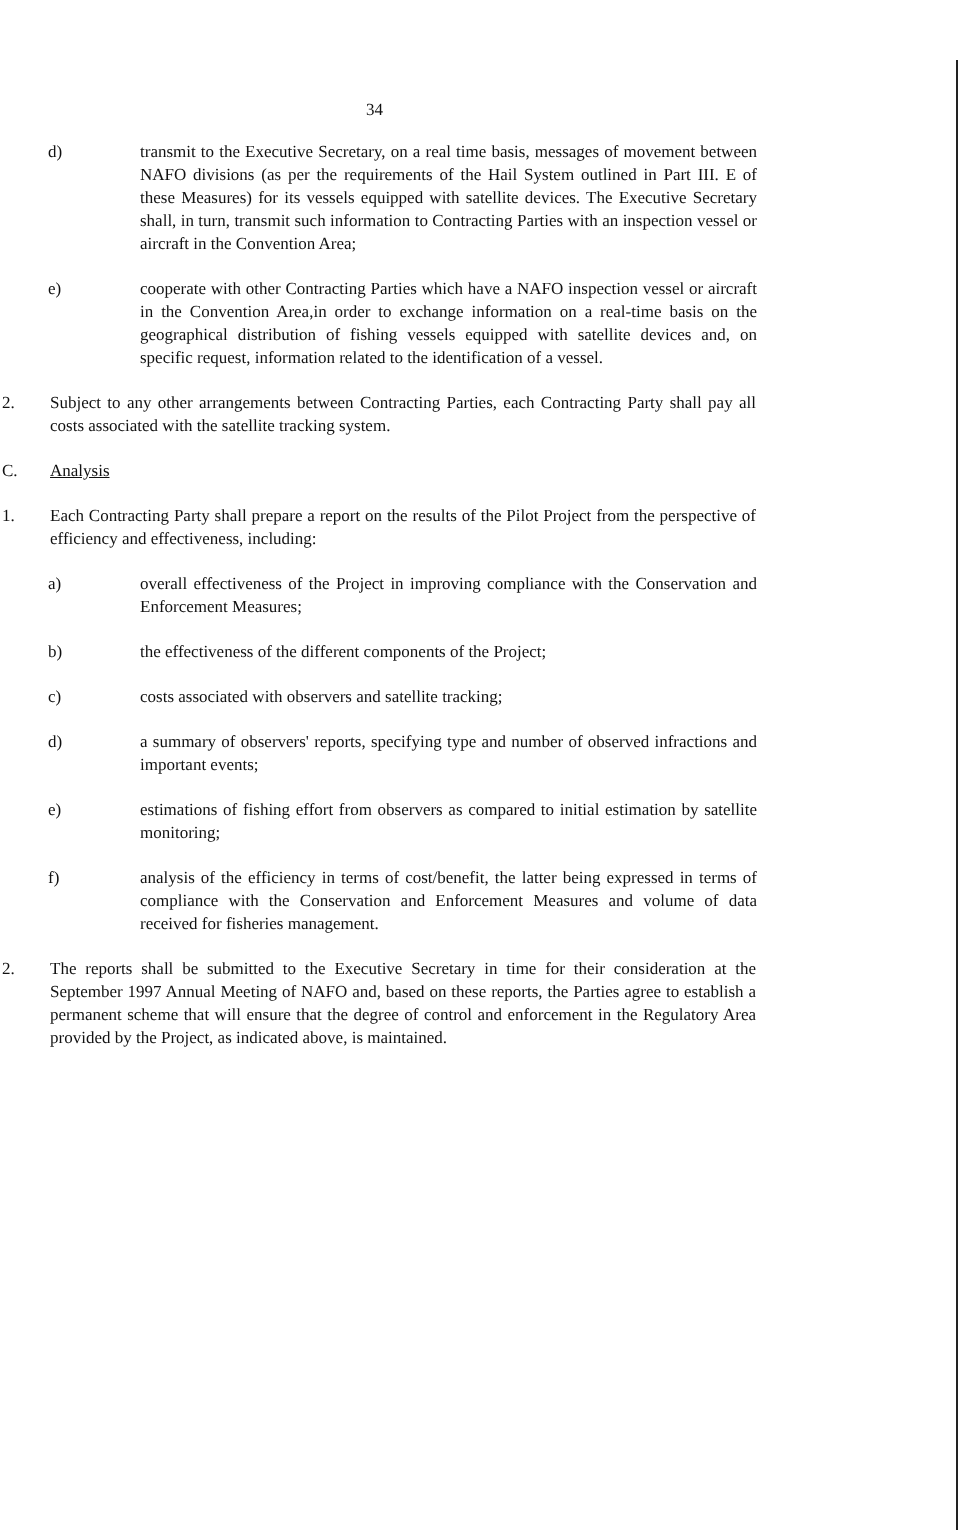34
d) transmit to the Executive Secretary, on a real time basis, messages of movement between NAFO divisions (as per the requirements of the Hail System outlined in Part III. E of these Measures) for its vessels equipped with satellite devices. The Executive Secretary shall, in turn, transmit such information to Contracting Parties with an inspection vessel or aircraft in the Convention Area;
e) cooperate with other Contracting Parties which have a NAFO inspection vessel or aircraft in the Convention Area,in order to exchange information on a real-time basis on the geographical distribution of fishing vessels equipped with satellite devices and, on specific request, information related to the identification of a vessel.
2. Subject to any other arrangements between Contracting Parties, each Contracting Party shall pay all costs associated with the satellite tracking system.
C. Analysis
1. Each Contracting Party shall prepare a report on the results of the Pilot Project from the perspective of efficiency and effectiveness, including:
a) overall effectiveness of the Project in improving compliance with the Conservation and Enforcement Measures;
b) the effectiveness of the different components of the Project;
c) costs associated with observers and satellite tracking;
d) a summary of observers' reports, specifying type and number of observed infractions and important events;
e) estimations of fishing effort from observers as compared to initial estimation by satellite monitoring;
f) analysis of the efficiency in terms of cost/benefit, the latter being expressed in terms of compliance with the Conservation and Enforcement Measures and volume of data received for fisheries management.
2. The reports shall be submitted to the Executive Secretary in time for their consideration at the September 1997 Annual Meeting of NAFO and, based on these reports, the Parties agree to establish a permanent scheme that will ensure that the degree of control and enforcement in the Regulatory Area provided by the Project, as indicated above, is maintained.